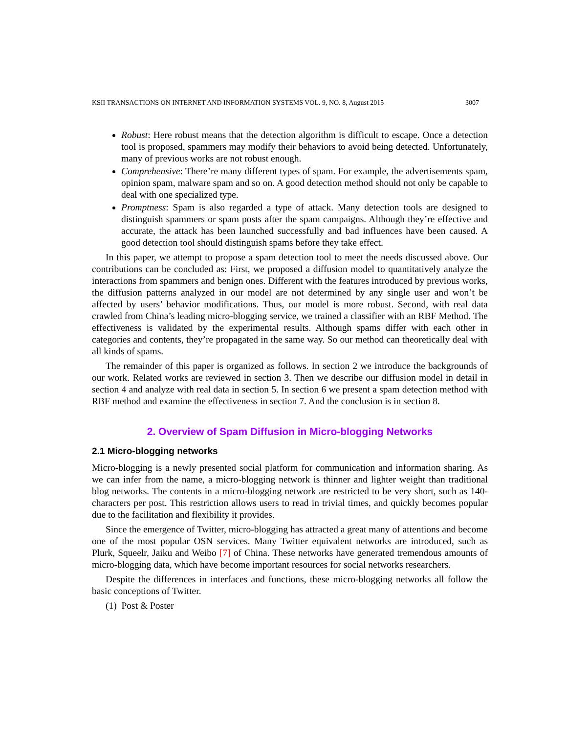KSII TRANSACTIONS ON INTERNET AND INFORMATION SYSTEMS VOL. 9, NO. 8, August 2015 3007
Robust: Here robust means that the detection algorithm is difficult to escape. Once a detection tool is proposed, spammers may modify their behaviors to avoid being detected. Unfortunately, many of previous works are not robust enough.
Comprehensive: There’re many different types of spam. For example, the advertisements spam, opinion spam, malware spam and so on. A good detection method should not only be capable to deal with one specialized type.
Promptness: Spam is also regarded a type of attack. Many detection tools are designed to distinguish spammers or spam posts after the spam campaigns. Although they’re effective and accurate, the attack has been launched successfully and bad influences have been caused. A good detection tool should distinguish spams before they take effect.
In this paper, we attempt to propose a spam detection tool to meet the needs discussed above. Our contributions can be concluded as: First, we proposed a diffusion model to quantitatively analyze the interactions from spammers and benign ones. Different with the features introduced by previous works, the diffusion patterns analyzed in our model are not determined by any single user and won’t be affected by users’ behavior modifications. Thus, our model is more robust. Second, with real data crawled from China’s leading micro-blogging service, we trained a classifier with an RBF Method. The effectiveness is validated by the experimental results. Although spams differ with each other in categories and contents, they’re propagated in the same way. So our method can theoretically deal with all kinds of spams.
The remainder of this paper is organized as follows. In section 2 we introduce the backgrounds of our work. Related works are reviewed in section 3. Then we describe our diffusion model in detail in section 4 and analyze with real data in section 5. In section 6 we present a spam detection method with RBF method and examine the effectiveness in section 7. And the conclusion is in section 8.
2. Overview of Spam Diffusion in Micro-blogging Networks
2.1 Micro-blogging networks
Micro-blogging is a newly presented social platform for communication and information sharing. As we can infer from the name, a micro-blogging network is thinner and lighter weight than traditional blog networks. The contents in a micro-blogging network are restricted to be very short, such as 140-characters per post. This restriction allows users to read in trivial times, and quickly becomes popular due to the facilitation and flexibility it provides.
Since the emergence of Twitter, micro-blogging has attracted a great many of attentions and become one of the most popular OSN services. Many Twitter equivalent networks are introduced, such as Plurk, Squeelr, Jaiku and Weibo [7] of China. These networks have generated tremendous amounts of micro-blogging data, which have become important resources for social networks researchers.
Despite the differences in interfaces and functions, these micro-blogging networks all follow the basic conceptions of Twitter.
(1) Post & Poster